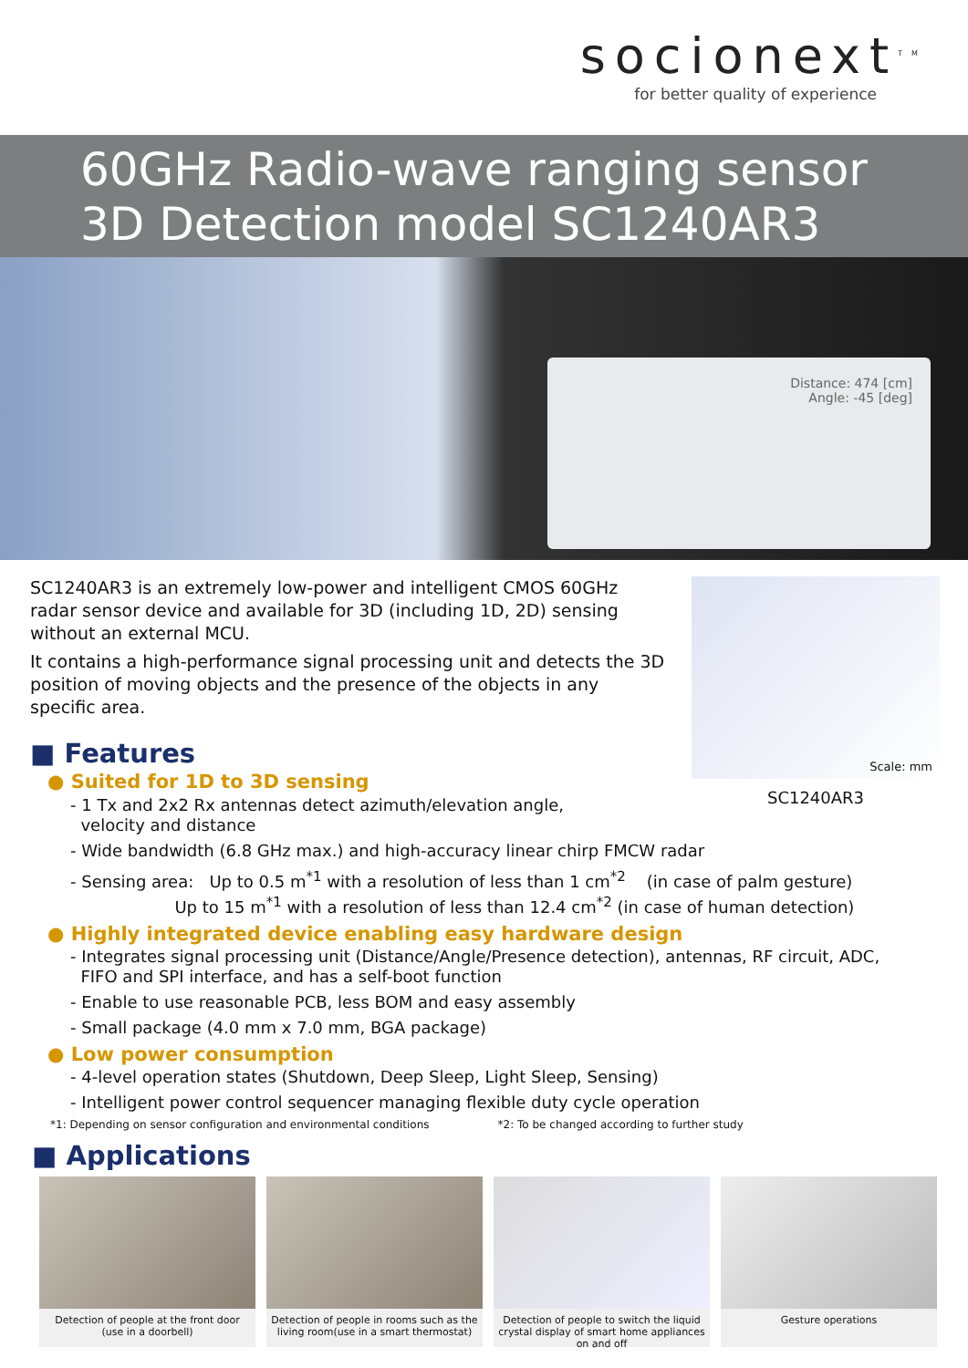socionext<sup>TM</sup>
for better quality of experience
60GHz Radio-wave ranging sensor
3D Detection model SC1240AR3
Distance: 474 [cm]
Angle: -45 [deg]
SC1240AR3 is an extremely low-power and intelligent CMOS 60GHz radar sensor device and available for 3D (including 1D, 2D) sensing without an external MCU.
It contains a high-performance signal processing unit and detects the 3D position of moving objects and the presence of the objects in any specific area.
■ Features
● Suited for 1D to 3D sensing
- 1 Tx and 2x2 Rx antennas detect azimuth/elevation angle,
velocity and distance
Scale: mm
SC1240AR3
- Wide bandwidth (6.8 GHz max.) and high-accuracy linear chirp FMCW radar
- Sensing area: Up to 0.5 m<sup>*1</sup> with a resolution of less than 1 cm<sup>*2</sup> (in case of palm gesture)
Up to 15 m<sup>*1</sup> with a resolution of less than 12.4 cm<sup>*2</sup> (in case of human detection)
● Highly integrated device enabling easy hardware design
- Integrates signal processing unit (Distance/Angle/Presence detection), antennas, RF circuit, ADC,
FIFO and SPI interface, and has a self-boot function
- Enable to use reasonable PCB, less BOM and easy assembly
- Small package (4.0 mm x 7.0 mm, BGA package)
● Low power consumption
- 4-level operation states (Shutdown, Deep Sleep, Light Sleep, Sensing)
- Intelligent power control sequencer managing flexible duty cycle operation
*1: Depending on sensor configuration and environmental conditions *2: To be changed according to further study
■ Applications
Detection of people at the front door
(use in a doorbell)
Detection of people in rooms such as the living room(use in a smart thermostat)
Detection of people to switch the liquid crystal display of smart home appliances on and off
Gesture operations